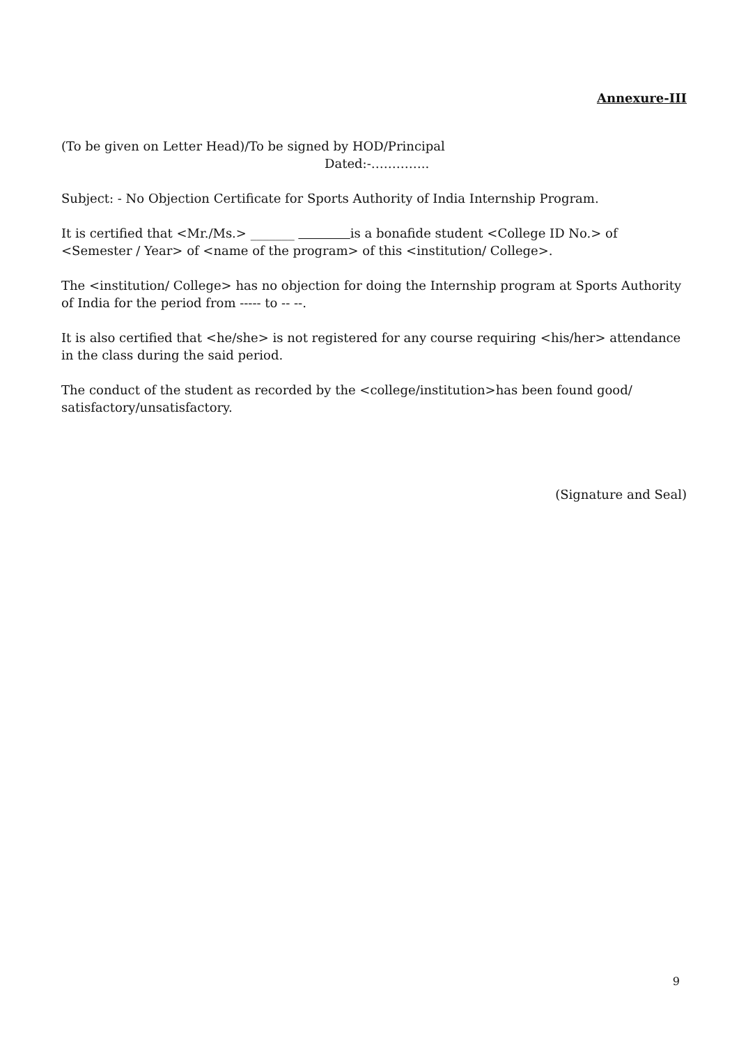Annexure-III
(To be given on Letter Head)/To be signed by HOD/Principal
Dated:-…………..
Subject: - No Objection Certificate for Sports Authority of India Internship Program.
It is certified that <Mr./Ms.> _______ is a bonafide student <College ID No.> of <Semester / Year> of <name of the program> of this <institution/ College>.
The <institution/ College> has no objection for doing the Internship program at Sports Authority of India for the period from ----- to -- --.
It is also certified that <he/she> is not registered for any course requiring <his/her> attendance in the class during the said period.
The conduct of the student as recorded by the <college/institution>has been found good/ satisfactory/unsatisfactory.
(Signature and Seal)
9